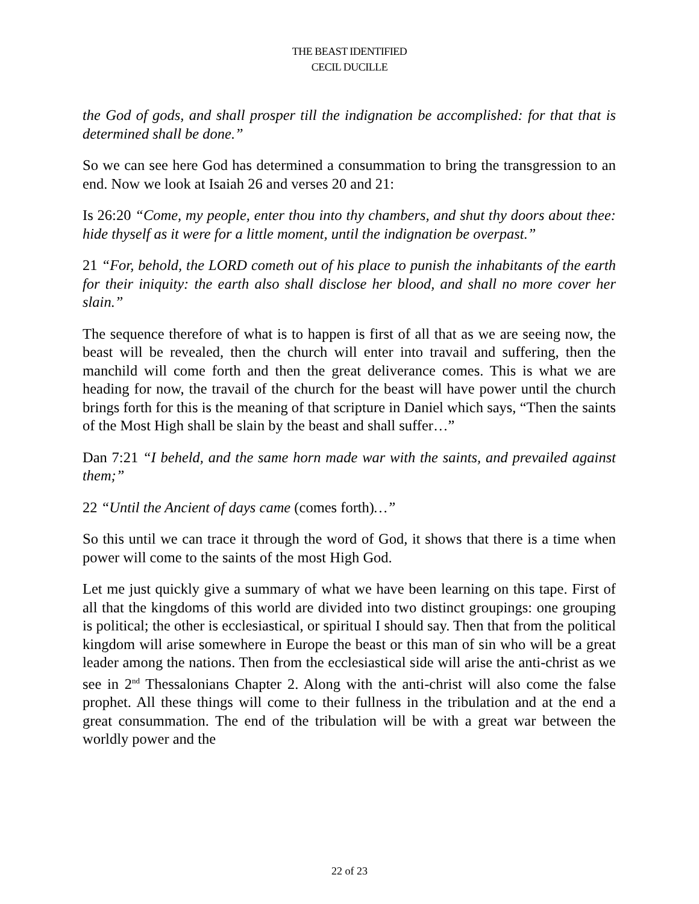THE BEAST IDENTIFIED
CECIL DUCILLE
the God of gods, and shall prosper till the indignation be accomplished: for that that is determined shall be done.”
So we can see here God has determined a consummation to bring the transgression to an end. Now we look at Isaiah 26 and verses 20 and 21:
Is 26:20 “Come, my people, enter thou into thy chambers, and shut thy doors about thee: hide thyself as it were for a little moment, until the indignation be overpast.”
21 “For, behold, the LORD cometh out of his place to punish the inhabitants of the earth for their iniquity: the earth also shall disclose her blood, and shall no more cover her slain.”
The sequence therefore of what is to happen is first of all that as we are seeing now, the beast will be revealed, then the church will enter into travail and suffering, then the manchild will come forth and then the great deliverance comes. This is what we are heading for now, the travail of the church for the beast will have power until the church brings forth for this is the meaning of that scripture in Daniel which says, “Then the saints of the Most High shall be slain by the beast and shall suffer…”
Dan 7:21 “I beheld, and the same horn made war with the saints, and prevailed against them;”
22 “Until the Ancient of days came (comes forth)…”
So this until we can trace it through the word of God, it shows that there is a time when power will come to the saints of the most High God.
Let me just quickly give a summary of what we have been learning on this tape. First of all that the kingdoms of this world are divided into two distinct groupings: one grouping is political; the other is ecclesiastical, or spiritual I should say. Then that from the political kingdom will arise somewhere in Europe the beast or this man of sin who will be a great leader among the nations. Then from the ecclesiastical side will arise the anti-christ as we see in 2<sup>nd</sup> Thessalonians Chapter 2. Along with the anti-christ will also come the false prophet. All these things will come to their fullness in the tribulation and at the end a great consummation. The end of the tribulation will be with a great war between the worldly power and the
22 of 23